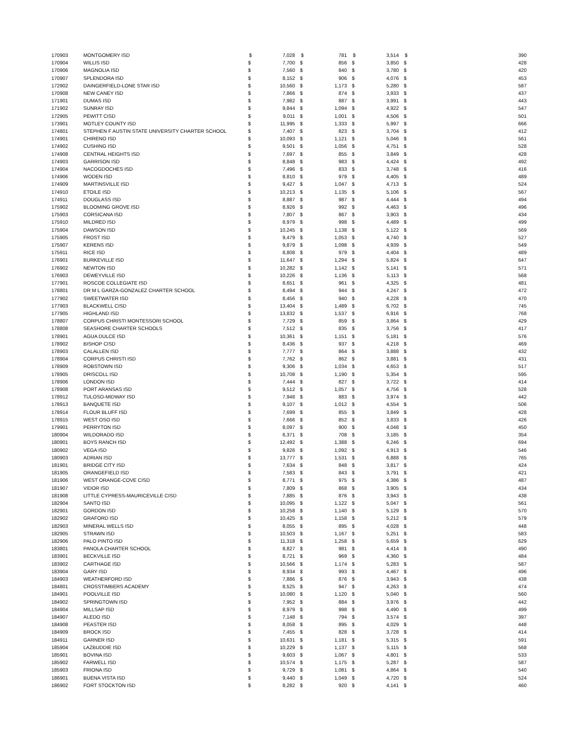| 170903 | MONTGOMERY ISD | $ | 7,028 | $ | 781 | $ | 3,514 | $ | 390 |
| 170904 | WILLIS ISD | $ | 7,700 | $ | 856 | $ | 3,850 | $ | 428 |
| 170906 | MAGNOLIA ISD | $ | 7,560 | $ | 840 | $ | 3,780 | $ | 420 |
| 170907 | SPLENDORA ISD | $ | 8,152 | $ | 906 | $ | 4,076 | $ | 453 |
| 172902 | DAINGERFIELD-LONE STAR ISD | $ | 10,560 | $ | 1,173 | $ | 5,280 | $ | 587 |
| 170908 | NEW CANEY ISD | $ | 7,866 | $ | 874 | $ | 3,933 | $ | 437 |
| 171901 | DUMAS ISD | $ | 7,982 | $ | 887 | $ | 3,991 | $ | 443 |
| 171902 | SUNRAY ISD | $ | 9,844 | $ | 1,094 | $ | 4,922 | $ | 547 |
| 172905 | PEWITT CISD | $ | 9,011 | $ | 1,001 | $ | 4,506 | $ | 501 |
| 173901 | MOTLEY COUNTY ISD | $ | 11,995 | $ | 1,333 | $ | 5,997 | $ | 666 |
| 174801 | STEPHEN F AUSTIN STATE UNIVERSITY CHARTER SCHOOL | $ | 7,407 | $ | 823 | $ | 3,704 | $ | 412 |
| 174901 | CHIRENO ISD | $ | 10,093 | $ | 1,121 | $ | 5,046 | $ | 561 |
| 174902 | CUSHING ISD | $ | 9,501 | $ | 1,056 | $ | 4,751 | $ | 528 |
| 174908 | CENTRAL HEIGHTS ISD | $ | 7,697 | $ | 855 | $ | 3,849 | $ | 428 |
| 174903 | GARRISON ISD | $ | 8,848 | $ | 983 | $ | 4,424 | $ | 492 |
| 174904 | NACOGDOCHES ISD | $ | 7,496 | $ | 833 | $ | 3,748 | $ | 416 |
| 174906 | WODEN ISD | $ | 8,810 | $ | 979 | $ | 4,405 | $ | 489 |
| 174909 | MARTINSVILLE ISD | $ | 9,427 | $ | 1,047 | $ | 4,713 | $ | 524 |
| 174910 | ETOILE ISD | $ | 10,213 | $ | 1,135 | $ | 5,106 | $ | 567 |
| 174911 | DOUGLASS ISD | $ | 8,887 | $ | 987 | $ | 4,444 | $ | 494 |
| 175902 | BLOOMING GROVE ISD | $ | 8,926 | $ | 992 | $ | 4,463 | $ | 496 |
| 175903 | CORSICANA ISD | $ | 7,807 | $ | 867 | $ | 3,903 | $ | 434 |
| 175910 | MILDRED ISD | $ | 8,979 | $ | 998 | $ | 4,489 | $ | 499 |
| 175904 | DAWSON ISD | $ | 10,245 | $ | 1,138 | $ | 5,122 | $ | 569 |
| 175905 | FROST ISD | $ | 9,479 | $ | 1,053 | $ | 4,740 | $ | 527 |
| 175907 | KERENS ISD | $ | 9,879 | $ | 1,098 | $ | 4,939 | $ | 549 |
| 175911 | RICE ISD | $ | 8,808 | $ | 979 | $ | 4,404 | $ | 489 |
| 176901 | BURKEVILLE ISD | $ | 11,647 | $ | 1,294 | $ | 5,824 | $ | 647 |
| 176902 | NEWTON ISD | $ | 10,282 | $ | 1,142 | $ | 5,141 | $ | 571 |
| 176903 | DEWEYVILLE ISD | $ | 10,226 | $ | 1,136 | $ | 5,113 | $ | 568 |
| 177901 | ROSCOE COLLEGIATE ISD | $ | 8,651 | $ | 961 | $ | 4,325 | $ | 481 |
| 178801 | DR M L GARZA-GONZALEZ CHARTER SCHOOL | $ | 8,494 | $ | 944 | $ | 4,247 | $ | 472 |
| 177902 | SWEETWATER ISD | $ | 8,456 | $ | 940 | $ | 4,228 | $ | 470 |
| 177903 | BLACKWELL CISD | $ | 13,404 | $ | 1,489 | $ | 6,702 | $ | 745 |
| 177905 | HIGHLAND ISD | $ | 13,832 | $ | 1,537 | $ | 6,916 | $ | 768 |
| 178807 | CORPUS CHRISTI MONTESSORI SCHOOL | $ | 7,729 | $ | 859 | $ | 3,864 | $ | 429 |
| 178808 | SEASHORE CHARTER SCHOOLS | $ | 7,512 | $ | 835 | $ | 3,756 | $ | 417 |
| 178901 | AGUA DULCE ISD | $ | 10,361 | $ | 1,151 | $ | 5,181 | $ | 576 |
| 178902 | BISHOP CISD | $ | 8,436 | $ | 937 | $ | 4,218 | $ | 469 |
| 178903 | CALALLEN ISD | $ | 7,777 | $ | 864 | $ | 3,888 | $ | 432 |
| 178904 | CORPUS CHRISTI ISD | $ | 7,762 | $ | 862 | $ | 3,881 | $ | 431 |
| 178909 | ROBSTOWN ISD | $ | 9,306 | $ | 1,034 | $ | 4,653 | $ | 517 |
| 178905 | DRISCOLL ISD | $ | 10,708 | $ | 1,190 | $ | 5,354 | $ | 595 |
| 178906 | LONDON ISD | $ | 7,444 | $ | 827 | $ | 3,722 | $ | 414 |
| 178908 | PORT ARANSAS ISD | $ | 9,512 | $ | 1,057 | $ | 4,756 | $ | 528 |
| 178912 | TULOSO-MIDWAY ISD | $ | 7,948 | $ | 883 | $ | 3,974 | $ | 442 |
| 178913 | BANQUETE ISD | $ | 9,107 | $ | 1,012 | $ | 4,554 | $ | 506 |
| 178914 | FLOUR BLUFF ISD | $ | 7,699 | $ | 855 | $ | 3,849 | $ | 428 |
| 178915 | WEST OSO ISD | $ | 7,666 | $ | 852 | $ | 3,833 | $ | 426 |
| 179901 | PERRYTON ISD | $ | 8,097 | $ | 900 | $ | 4,048 | $ | 450 |
| 180904 | WILDORADO ISD | $ | 6,371 | $ | 708 | $ | 3,185 | $ | 354 |
| 180901 | BOYS RANCH ISD | $ | 12,492 | $ | 1,388 | $ | 6,246 | $ | 694 |
| 180902 | VEGA ISD | $ | 9,826 | $ | 1,092 | $ | 4,913 | $ | 546 |
| 180903 | ADRIAN ISD | $ | 13,777 | $ | 1,531 | $ | 6,888 | $ | 765 |
| 181901 | BRIDGE CITY ISD | $ | 7,634 | $ | 848 | $ | 3,817 | $ | 424 |
| 181905 | ORANGEFIELD ISD | $ | 7,583 | $ | 843 | $ | 3,791 | $ | 421 |
| 181906 | WEST ORANGE-COVE CISD | $ | 8,771 | $ | 975 | $ | 4,386 | $ | 487 |
| 181907 | VIDOR ISD | $ | 7,809 | $ | 868 | $ | 3,905 | $ | 434 |
| 181908 | LITTLE CYPRESS-MAURICEVILLE CISD | $ | 7,885 | $ | 876 | $ | 3,943 | $ | 438 |
| 182904 | SANTO ISD | $ | 10,095 | $ | 1,122 | $ | 5,047 | $ | 561 |
| 182901 | GORDON ISD | $ | 10,258 | $ | 1,140 | $ | 5,129 | $ | 570 |
| 182902 | GRAFORD ISD | $ | 10,425 | $ | 1,158 | $ | 5,212 | $ | 579 |
| 182903 | MINERAL WELLS ISD | $ | 8,055 | $ | 895 | $ | 4,028 | $ | 448 |
| 182905 | STRAWN ISD | $ | 10,503 | $ | 1,167 | $ | 5,251 | $ | 583 |
| 182906 | PALO PINTO ISD | $ | 11,318 | $ | 1,258 | $ | 5,659 | $ | 629 |
| 183801 | PANOLA CHARTER SCHOOL | $ | 8,827 | $ | 981 | $ | 4,414 | $ | 490 |
| 183901 | BECKVILLE ISD | $ | 8,721 | $ | 969 | $ | 4,360 | $ | 484 |
| 183902 | CARTHAGE ISD | $ | 10,566 | $ | 1,174 | $ | 5,283 | $ | 587 |
| 183904 | GARY ISD | $ | 8,934 | $ | 993 | $ | 4,467 | $ | 496 |
| 184903 | WEATHERFORD ISD | $ | 7,886 | $ | 876 | $ | 3,943 | $ | 438 |
| 184801 | CROSSTIMBERS ACADEMY | $ | 8,525 | $ | 947 | $ | 4,263 | $ | 474 |
| 184901 | POOLVILLE ISD | $ | 10,080 | $ | 1,120 | $ | 5,040 | $ | 560 |
| 184902 | SPRINGTOWN ISD | $ | 7,952 | $ | 884 | $ | 3,976 | $ | 442 |
| 184904 | MILLSAP ISD | $ | 8,979 | $ | 998 | $ | 4,490 | $ | 499 |
| 184907 | ALEDO ISD | $ | 7,148 | $ | 794 | $ | 3,574 | $ | 397 |
| 184908 | PEASTER ISD | $ | 8,058 | $ | 895 | $ | 4,029 | $ | 448 |
| 184909 | BROCK ISD | $ | 7,455 | $ | 828 | $ | 3,728 | $ | 414 |
| 184911 | GARNER ISD | $ | 10,631 | $ | 1,181 | $ | 5,315 | $ | 591 |
| 185904 | LAZBUDDIE ISD | $ | 10,229 | $ | 1,137 | $ | 5,115 | $ | 568 |
| 185901 | BOVINA ISD | $ | 9,603 | $ | 1,067 | $ | 4,801 | $ | 533 |
| 185902 | FARWELL ISD | $ | 10,574 | $ | 1,175 | $ | 5,287 | $ | 587 |
| 185903 | FRIONA ISD | $ | 9,729 | $ | 1,081 | $ | 4,864 | $ | 540 |
| 186901 | BUENA VISTA ISD | $ | 9,440 | $ | 1,049 | $ | 4,720 | $ | 524 |
| 186902 | FORT STOCKTON ISD | $ | 8,282 | $ | 920 | $ | 4,141 | $ | 460 |